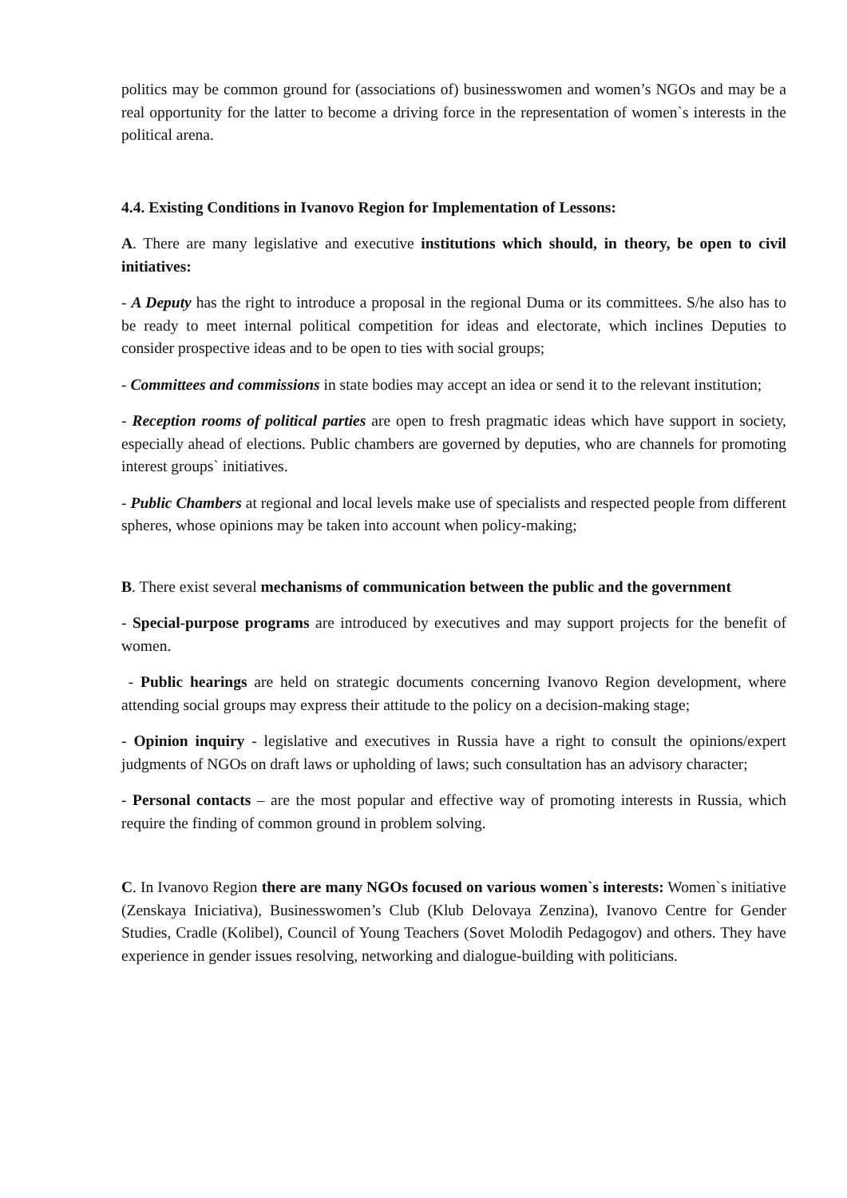politics may be common ground for (associations of) businesswomen and women’s NGOs and may be a real opportunity for the latter to become a driving force in the representation of women`s interests in the political arena.
4.4. Existing Conditions in Ivanovo Region for Implementation of Lessons:
A. There are many legislative and executive institutions which should, in theory, be open to civil initiatives:
- A Deputy has the right to introduce a proposal in the regional Duma or its committees. S/he also has to be ready to meet internal political competition for ideas and electorate, which inclines Deputies to consider prospective ideas and to be open to ties with social groups;
- Committees and commissions in state bodies may accept an idea or send it to the relevant institution;
- Reception rooms of political parties are open to fresh pragmatic ideas which have support in society, especially ahead of elections. Public chambers are governed by deputies, who are channels for promoting interest groups` initiatives.
- Public Chambers at regional and local levels make use of specialists and respected people from different spheres, whose opinions may be taken into account when policy-making;
B. There exist several mechanisms of communication between the public and the government
- Special-purpose programs are introduced by executives and may support projects for the benefit of women.
- Public hearings are held on strategic documents concerning Ivanovo Region development, where attending social groups may express their attitude to the policy on a decision-making stage;
- Opinion inquiry - legislative and executives in Russia have a right to consult the opinions/expert judgments of NGOs on draft laws or upholding of laws; such consultation has an advisory character;
- Personal contacts – are the most popular and effective way of promoting interests in Russia, which require the finding of common ground in problem solving.
C. In Ivanovo Region there are many NGOs focused on various women`s interests: Women`s initiative (Zenskaya Iniciativa), Businesswomen’s Club (Klub Delovaya Zenzina), Ivanovo Centre for Gender Studies, Cradle (Kolibel), Council of Young Teachers (Sovet Molodih Pedagogov) and others. They have experience in gender issues resolving, networking and dialogue-building with politicians.